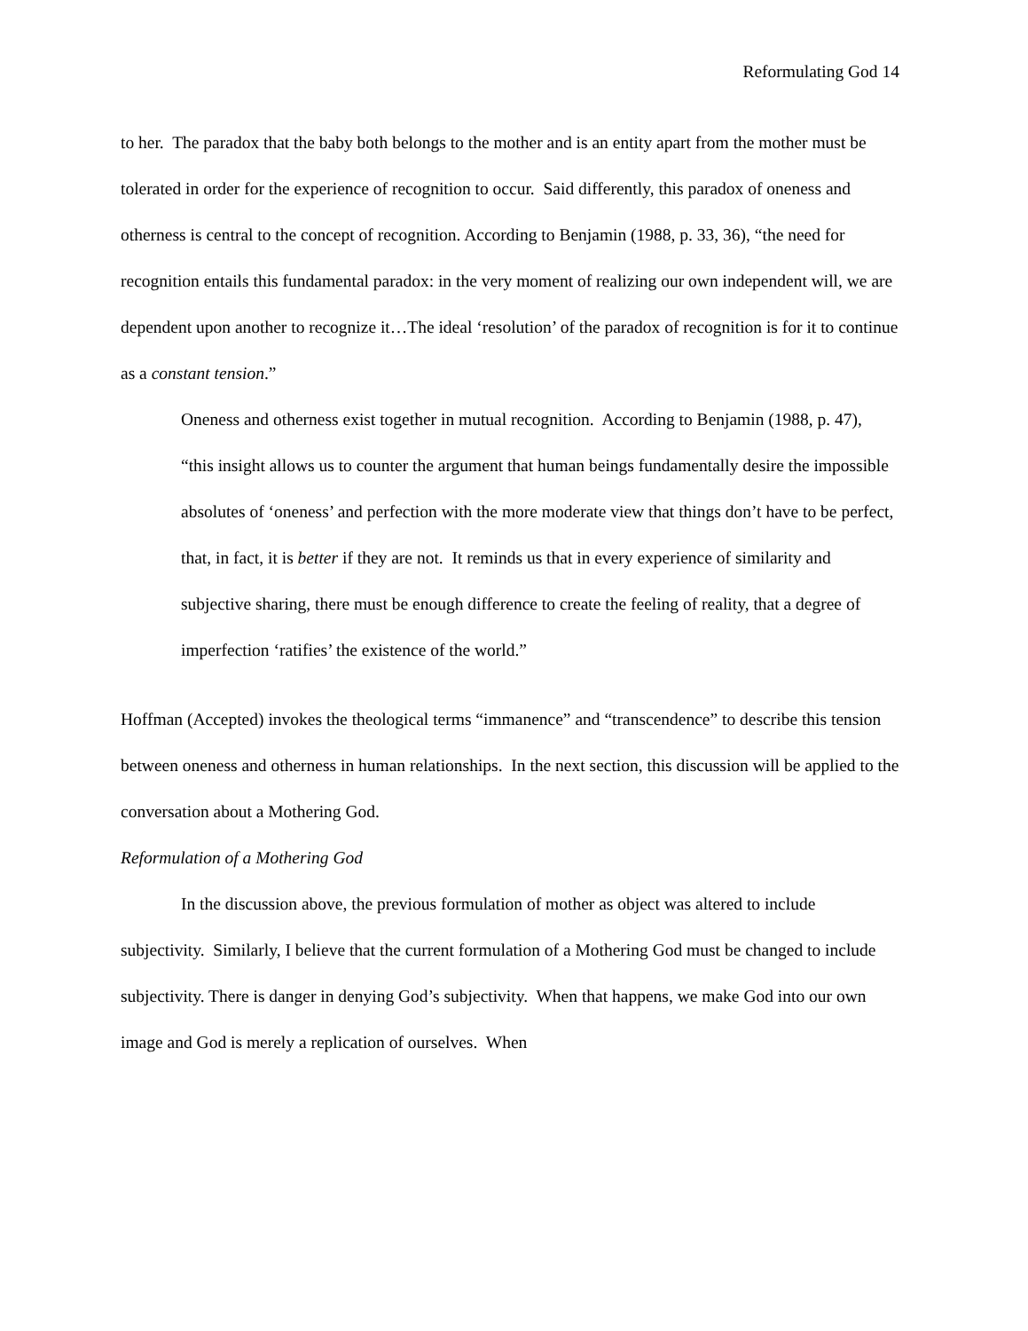Reformulating God 14
to her. The paradox that the baby both belongs to the mother and is an entity apart from the mother must be tolerated in order for the experience of recognition to occur. Said differently, this paradox of oneness and otherness is central to the concept of recognition. According to Benjamin (1988, p. 33, 36), “the need for recognition entails this fundamental paradox: in the very moment of realizing our own independent will, we are dependent upon another to recognize it…The ideal ‘resolution’ of the paradox of recognition is for it to continue as a constant tension.”
Oneness and otherness exist together in mutual recognition. According to Benjamin (1988, p. 47),
“this insight allows us to counter the argument that human beings fundamentally desire the impossible absolutes of ‘oneness’ and perfection with the more moderate view that things don’t have to be perfect, that, in fact, it is better if they are not. It reminds us that in every experience of similarity and subjective sharing, there must be enough difference to create the feeling of reality, that a degree of imperfection ‘ratifies’ the existence of the world.”
Hoffman (Accepted) invokes the theological terms “immanence” and “transcendence” to describe this tension between oneness and otherness in human relationships. In the next section, this discussion will be applied to the conversation about a Mothering God.
Reformulation of a Mothering God
In the discussion above, the previous formulation of mother as object was altered to include subjectivity. Similarly, I believe that the current formulation of a Mothering God must be changed to include subjectivity. There is danger in denying God’s subjectivity. When that happens, we make God into our own image and God is merely a replication of ourselves. When